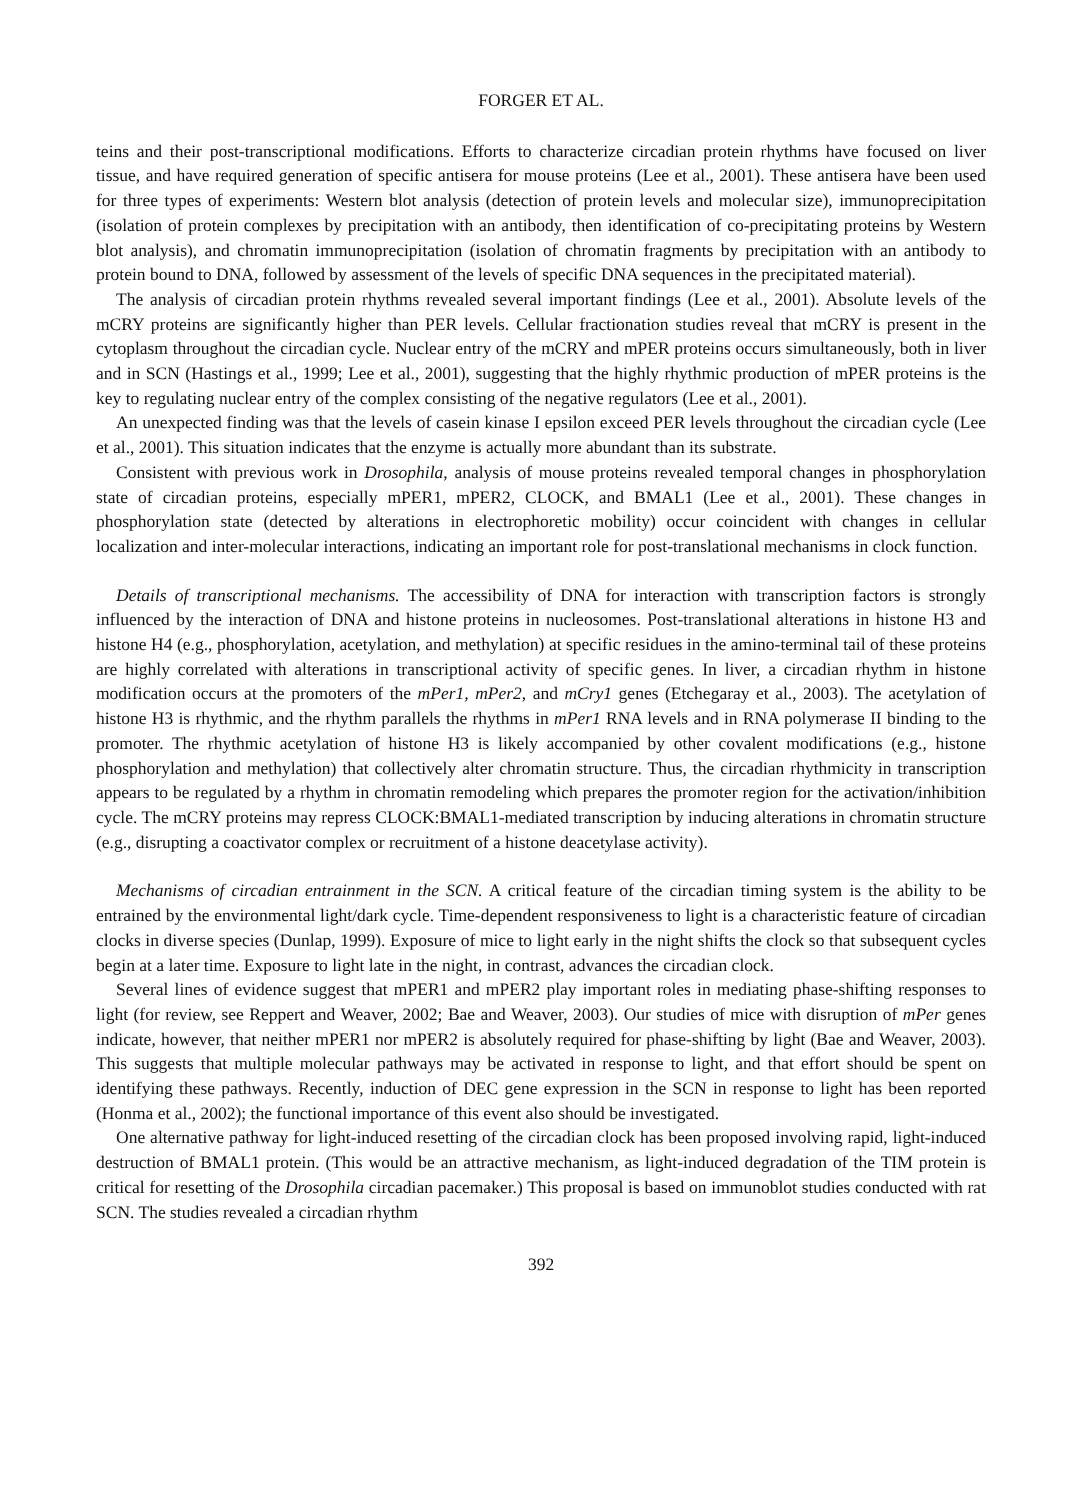FORGER ET AL.
teins and their post-transcriptional modifications. Efforts to characterize circadian protein rhythms have focused on liver tissue, and have required generation of specific antisera for mouse proteins (Lee et al., 2001). These antisera have been used for three types of experiments: Western blot analysis (detection of protein levels and molecular size), immunoprecipitation (isolation of protein complexes by precipitation with an antibody, then identification of co-precipitating proteins by Western blot analysis), and chromatin immunoprecipitation (isolation of chromatin fragments by precipitation with an antibody to protein bound to DNA, followed by assessment of the levels of specific DNA sequences in the precipitated material).
The analysis of circadian protein rhythms revealed several important findings (Lee et al., 2001). Absolute levels of the mCRY proteins are significantly higher than PER levels. Cellular fractionation studies reveal that mCRY is present in the cytoplasm throughout the circadian cycle. Nuclear entry of the mCRY and mPER proteins occurs simultaneously, both in liver and in SCN (Hastings et al., 1999; Lee et al., 2001), suggesting that the highly rhythmic production of mPER proteins is the key to regulating nuclear entry of the complex consisting of the negative regulators (Lee et al., 2001).
An unexpected finding was that the levels of casein kinase I epsilon exceed PER levels throughout the circadian cycle (Lee et al., 2001). This situation indicates that the enzyme is actually more abundant than its substrate.
Consistent with previous work in Drosophila, analysis of mouse proteins revealed temporal changes in phosphorylation state of circadian proteins, especially mPER1, mPER2, CLOCK, and BMAL1 (Lee et al., 2001). These changes in phosphorylation state (detected by alterations in electrophoretic mobility) occur coincident with changes in cellular localization and inter-molecular interactions, indicating an important role for post-translational mechanisms in clock function.
Details of transcriptional mechanisms. The accessibility of DNA for interaction with transcription factors is strongly influenced by the interaction of DNA and histone proteins in nucleosomes. Post-translational alterations in histone H3 and histone H4 (e.g., phosphorylation, acetylation, and methylation) at specific residues in the amino-terminal tail of these proteins are highly correlated with alterations in transcriptional activity of specific genes. In liver, a circadian rhythm in histone modification occurs at the promoters of the mPer1, mPer2, and mCry1 genes (Etchegaray et al., 2003). The acetylation of histone H3 is rhythmic, and the rhythm parallels the rhythms in mPer1 RNA levels and in RNA polymerase II binding to the promoter. The rhythmic acetylation of histone H3 is likely accompanied by other covalent modifications (e.g., histone phosphorylation and methylation) that collectively alter chromatin structure. Thus, the circadian rhythmicity in transcription appears to be regulated by a rhythm in chromatin remodeling which prepares the promoter region for the activation/inhibition cycle. The mCRY proteins may repress CLOCK:BMAL1-mediated transcription by inducing alterations in chromatin structure (e.g., disrupting a coactivator complex or recruitment of a histone deacetylase activity).
Mechanisms of circadian entrainment in the SCN. A critical feature of the circadian timing system is the ability to be entrained by the environmental light/dark cycle. Time-dependent responsiveness to light is a characteristic feature of circadian clocks in diverse species (Dunlap, 1999). Exposure of mice to light early in the night shifts the clock so that subsequent cycles begin at a later time. Exposure to light late in the night, in contrast, advances the circadian clock.
Several lines of evidence suggest that mPER1 and mPER2 play important roles in mediating phase-shifting responses to light (for review, see Reppert and Weaver, 2002; Bae and Weaver, 2003). Our studies of mice with disruption of mPer genes indicate, however, that neither mPER1 nor mPER2 is absolutely required for phase-shifting by light (Bae and Weaver, 2003). This suggests that multiple molecular pathways may be activated in response to light, and that effort should be spent on identifying these pathways. Recently, induction of DEC gene expression in the SCN in response to light has been reported (Honma et al., 2002); the functional importance of this event also should be investigated.
One alternative pathway for light-induced resetting of the circadian clock has been proposed involving rapid, light-induced destruction of BMAL1 protein. (This would be an attractive mechanism, as light-induced degradation of the TIM protein is critical for resetting of the Drosophila circadian pacemaker.) This proposal is based on immunoblot studies conducted with rat SCN. The studies revealed a circadian rhythm
392